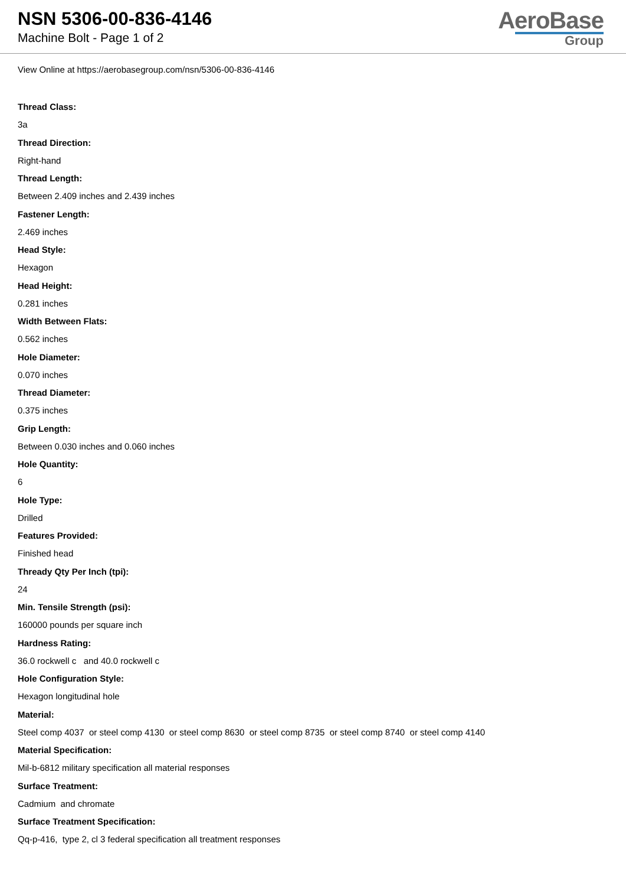NSN 5306-00-836-4146
Machine Bolt - Page 1 of 2
AeroBase
Group
View Online at https://aerobasegroup.com/nsn/5306-00-836-4146
Thread Class:
3a
Thread Direction:
Right-hand
Thread Length:
Between 2.409 inches and 2.439 inches
Fastener Length:
2.469 inches
Head Style:
Hexagon
Head Height:
0.281 inches
Width Between Flats:
0.562 inches
Hole Diameter:
0.070 inches
Thread Diameter:
0.375 inches
Grip Length:
Between 0.030 inches and 0.060 inches
Hole Quantity:
6
Hole Type:
Drilled
Features Provided:
Finished head
Thready Qty Per Inch (tpi):
24
Min. Tensile Strength (psi):
160000 pounds per square inch
Hardness Rating:
36.0 rockwell c and 40.0 rockwell c
Hole Configuration Style:
Hexagon longitudinal hole
Material:
Steel comp 4037 or steel comp 4130 or steel comp 8630 or steel comp 8735 or steel comp 8740 or steel comp 4140
Material Specification:
Mil-b-6812 military specification all material responses
Surface Treatment:
Cadmium and chromate
Surface Treatment Specification:
Qq-p-416, type 2, cl 3 federal specification all treatment responses